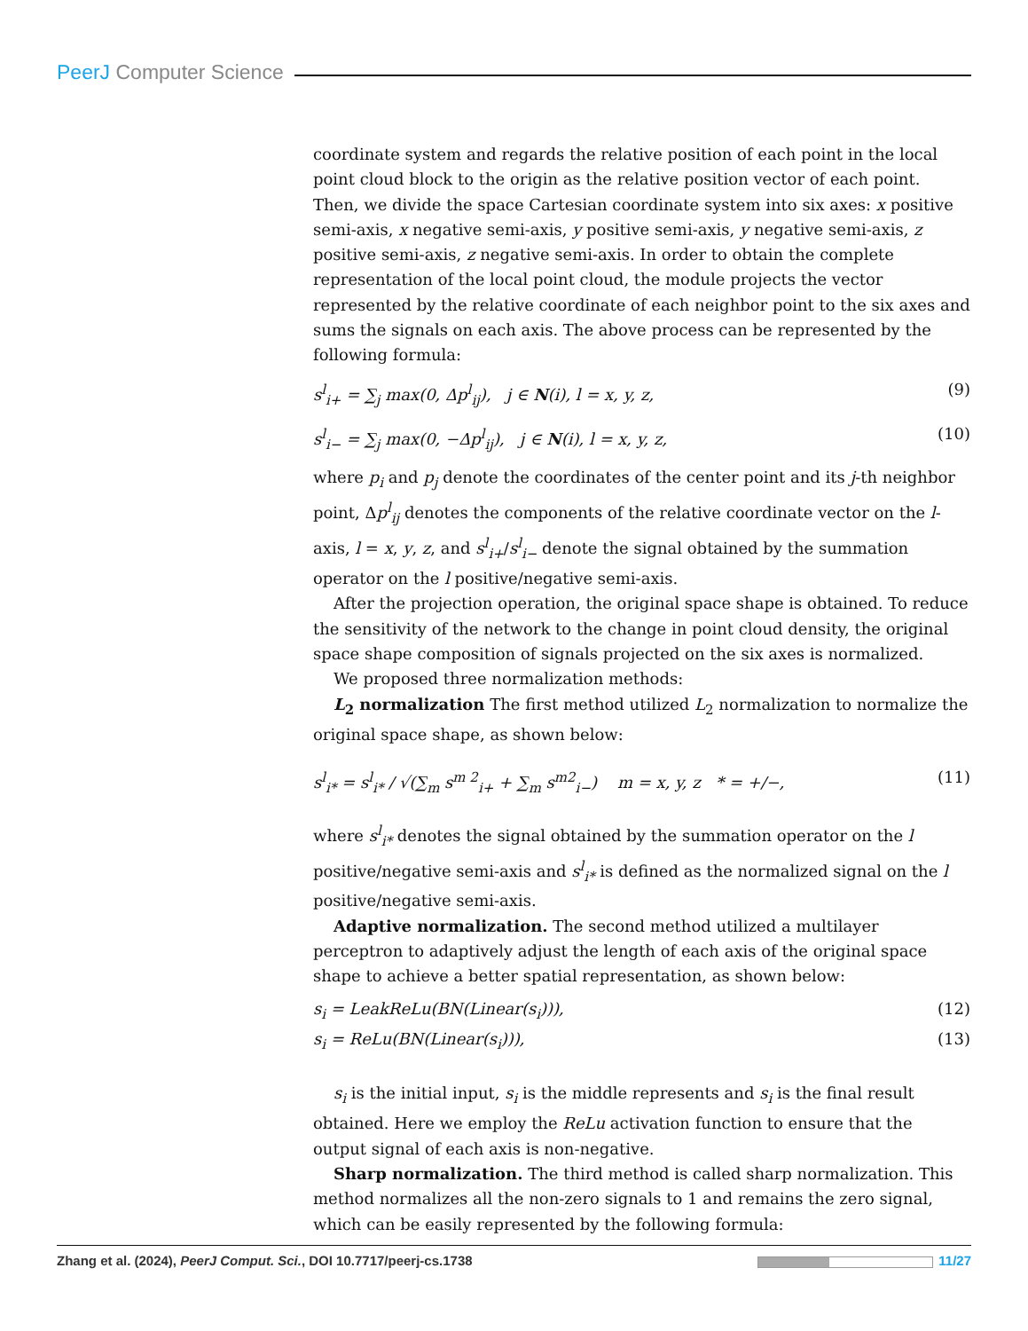PeerJ Computer Science
coordinate system and regards the relative position of each point in the local point cloud block to the origin as the relative position vector of each point. Then, we divide the space Cartesian coordinate system into six axes: x positive semi-axis, x negative semi-axis, y positive semi-axis, y negative semi-axis, z positive semi-axis, z negative semi-axis. In order to obtain the complete representation of the local point cloud, the module projects the vector represented by the relative coordinate of each neighbor point to the six axes and sums the signals on each axis. The above process can be represented by the following formula:
s<sup>l</sup><sub>i+</sub> = ∑<sub>j</sub> max(0, Δp<sup>l</sup><sub>ij</sub>), j ∈ N(i), l = x, y, z, (9)
s<sup>l</sup><sub>i−</sub> = ∑<sub>j</sub> max(0, −Δp<sup>l</sup><sub>ij</sub>), j ∈ N(i), l = x, y, z, (10)
where p<sub>i</sub> and p<sub>j</sub> denote the coordinates of the center point and its j-th neighbor point, Δp<sup>l</sup><sub>ij</sub> denotes the components of the relative coordinate vector on the l-axis, l = x, y, z, and s<sup>l</sup><sub>i+</sub>/s<sup>l</sup><sub>i−</sub> denote the signal obtained by the summation operator on the l positive/negative semi-axis.
After the projection operation, the original space shape is obtained. To reduce the sensitivity of the network to the change in point cloud density, the original space shape composition of signals projected on the six axes is normalized.
We proposed three normalization methods:
L<sub>2</sub> normalization The first method utilized L<sub>2</sub> normalization to normalize the original space shape, as shown below:
s<sup>l</sup><sub>i*</sub> = s<sup>l</sup><sub>i*</sub> / √(∑<sub>m</sub> s<sup>m 2</sup><sub>i+</sub> + ∑<sub>m</sub> s<sup>m2</sup><sub>i−</sub>) m = x, y, z * = +/−, (11)
where s<sup>l</sup><sub>i*</sub> denotes the signal obtained by the summation operator on the l positive/negative semi-axis and s<sup>l</sup><sub>i*</sub> is defined as the normalized signal on the l positive/negative semi-axis.
Adaptive normalization. The second method utilized a multilayer perceptron to adaptively adjust the length of each axis of the original space shape to achieve a better spatial representation, as shown below:
s<sub>i</sub> = LeakReLu(BN(Linear(s<sub>i</sub>))), (12)
s<sub>i</sub> = ReLu(BN(Linear(s<sub>i</sub>))), (13)
s<sub>i</sub> is the initial input, s<sub>i</sub> is the middle represents and s<sub>i</sub> is the final result obtained. Here we employ the ReLu activation function to ensure that the output signal of each axis is non-negative.
Sharp normalization. The third method is called sharp normalization. This method normalizes all the non-zero signals to 1 and remains the zero signal, which can be easily represented by the following formula:
Zhang et al. (2024), PeerJ Comput. Sci., DOI 10.7717/peerj-cs.1738 11/27